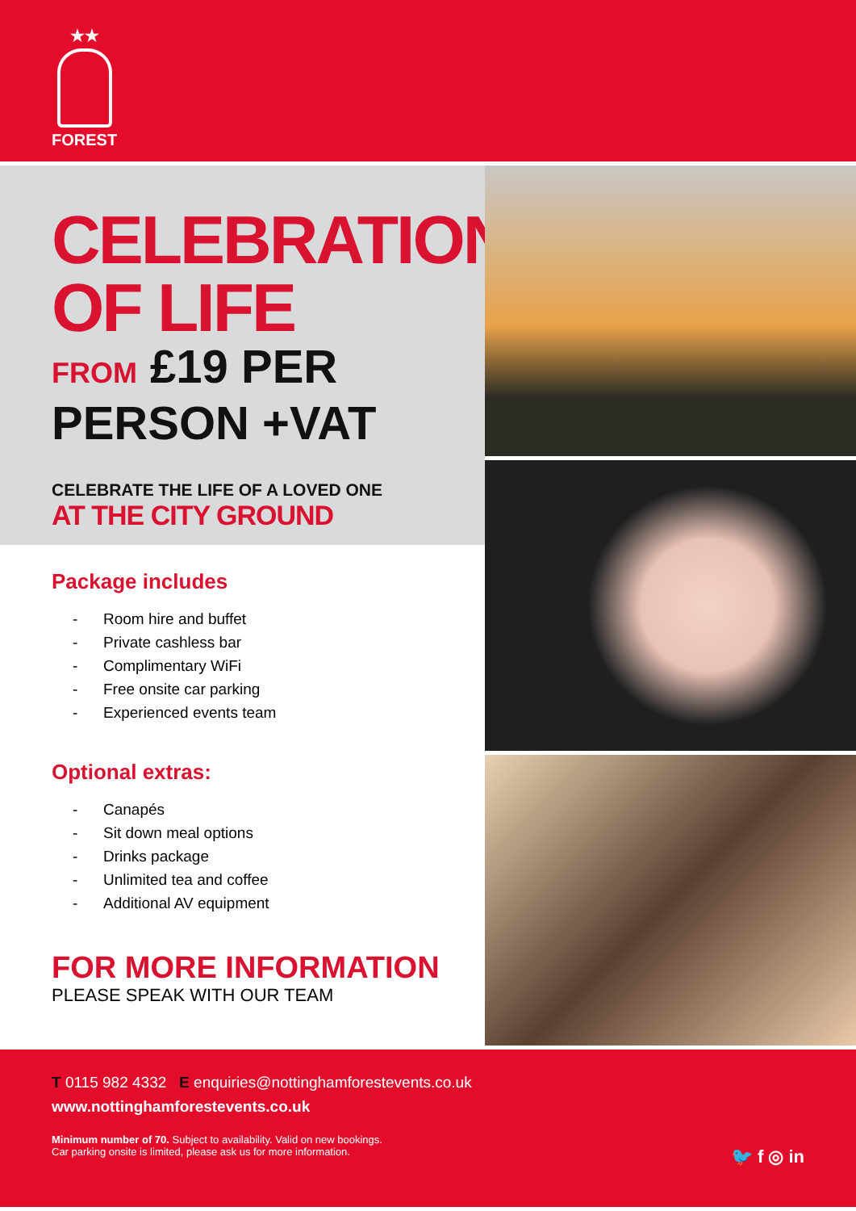★★
FOREST
CELEBRATION
OF LIFE
FROM £19 PER
PERSON +VAT
CELEBRATE THE LIFE OF A LOVED ONE
AT THE CITY GROUND
Package includes
- Room hire and buffet
- Private cashless bar
- Complimentary WiFi
- Free onsite car parking
- Experienced events team
Optional extras:
- Canapés
- Sit down meal options
- Drinks package
- Unlimited tea and coffee
- Additional AV equipment
FOR MORE INFORMATION
PLEASE SPEAK WITH OUR TEAM
T 0115 982 4332 E enquiries@nottinghamforestevents.co.uk
www.nottinghamforestevents.co.uk
Minimum number of 70. Subject to availability. Valid on new bookings.
Car parking onsite is limited, please ask us for more information.
🐦 f ◎ in